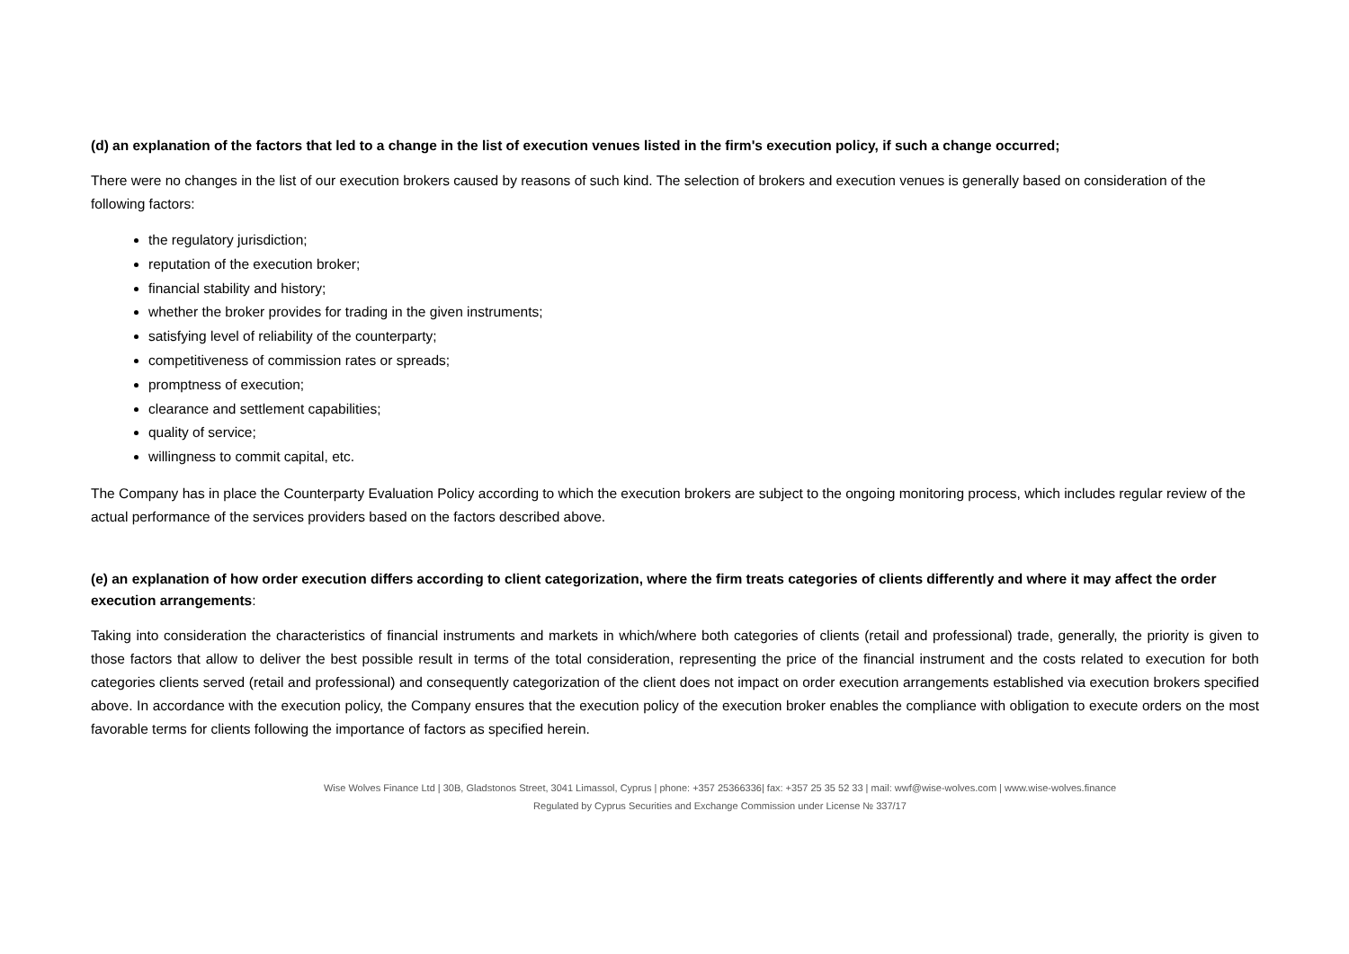(d) an explanation of the factors that led to a change in the list of execution venues listed in the firm's execution policy, if such a change occurred;
There were no changes in the list of our execution brokers caused by reasons of such kind. The selection of brokers and execution venues is generally based on consideration of the following factors:
the regulatory jurisdiction;
reputation of the execution broker;
financial stability and history;
whether the broker provides for trading in the given instruments;
satisfying level of reliability of the counterparty;
competitiveness of commission rates or spreads;
promptness of execution;
clearance and settlement capabilities;
quality of service;
willingness to commit capital, etc.
The Company has in place the Counterparty Evaluation Policy according to which the execution brokers are subject to the ongoing monitoring process, which includes regular review of the actual performance of the services providers based on the factors described above.
(e) an explanation of how order execution differs according to client categorization, where the firm treats categories of clients differently and where it may affect the order execution arrangements:
Taking into consideration the characteristics of financial instruments and markets in which/where both categories of clients (retail and professional) trade, generally, the priority is given to those factors that allow to deliver the best possible result in terms of the total consideration, representing the price of the financial instrument and the costs related to execution for both categories clients served (retail and professional) and consequently categorization of the client does not impact on order execution arrangements established via execution brokers specified above. In accordance with the execution policy, the Company ensures that the execution policy of the execution broker enables the compliance with obligation to execute orders on the most favorable terms for clients following the importance of factors as specified herein.
Wise Wolves Finance Ltd | 30B, Gladstonos Street, 3041 Limassol, Cyprus | phone: +357 25366336| fax: +357 25 35 52 33 | mail: wwf@wise-wolves.com | www.wise-wolves.finance
Regulated by Cyprus Securities and Exchange Commission under License № 337/17